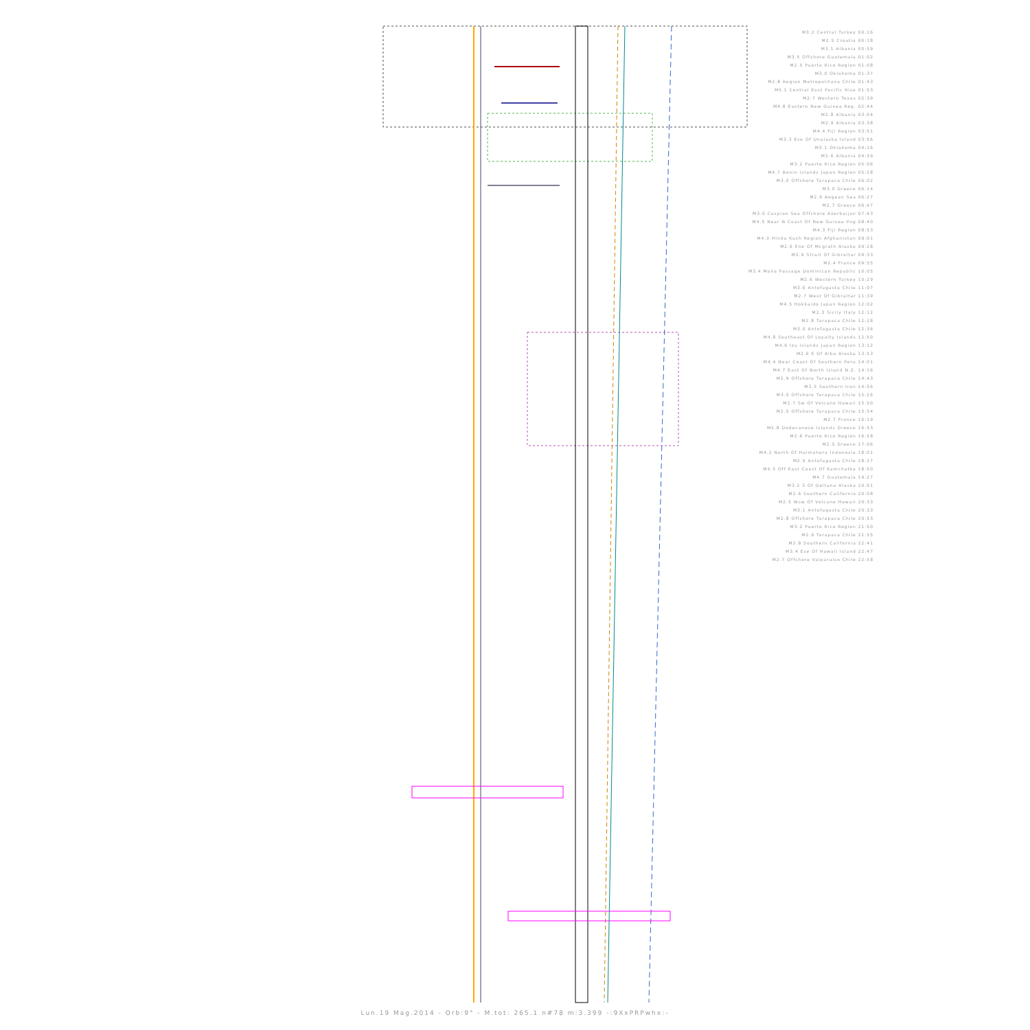M3.2 Central Turkey 00:16
M2.5 Croatia 00:18
M3.1 Albania 00:59
M3.5 Offshore Guatemala 01:02
M2.5 Puerto Rico Region 01:08
M3.0 Oklahoma 01:37
M2.8 Region Metropolitana Chile 01:43
M5.1 Central East Pacific Rise 01:53
M2.7 Western Texas 02:39
M4.8 Eastern New Guinea Reg. 02:44
M2.8 Albania 03:04
M2.9 Albania 03:38
M4.4 Fiji Region 03:51
M3.3 Ese Of Unalaska Island 03:56
M3.1 Oklahoma 04:16
M2.6 Albania 04:59
M3.2 Puerto Rico Region 05:06
M4.7 Bonin Islands Japan Region 05:28
M3.0 Offshore Tarapaca Chile 06:02
M3.0 Greece 06:14
M2.9 Aegean Sea 06:27
M2.7 Greece 06:47
M3.0 Caspian Sea Offshore Azerbaijan 07:43
M4.5 Near N Coast Of New Guinea Png 08:40
M4.3 Fiji Region 08:53
M4.0 Hindu Kush Region Afghanistan 09:01
M2.6 Ene Of Mcgrath Alaska 09:28
M2.9 Strait Of Gibraltar 09:33
M2.4 France 09:55
M3.4 Mona Passage Dominican Republic 10:05
M2.6 Western Turkey 10:29
M3.6 Antofagasta Chile 11:07
M2.7 West Of Gibraltar 11:39
M4.5 Hokkaido Japan Region 12:02
M2.3 Sicily Italy 12:12
M2.8 Tarapaca Chile 12:28
M3.0 Antofagasta Chile 12:36
M4.8 Southeast Of Loyalty Islands 12:50
M4.6 Izu Islands Japan Region 13:12
M2.6 E Of Alba Alaska 13:53
M4.4 Near Coast Of Southern Peru 14:01
M4.7 East Of North Island N.Z. 14:16
M2.9 Offshore Tarapaca Chile 14:43
M3.5 Southern Iran 14:56
M3.0 Offshore Tarapaca Chile 15:26
M2.7 Sw Of Volcano Hawaii 15:50
M2.5 Offshore Tarapaca Chile 15:54
M2.7 France 16:19
M2.8 Dodecanese Islands Greece 16:53
M2.6 Puerto Rico Region 16:58
M2.5 Greece 17:06
M4.2 North Of Halmahera Indonesia 18:01
M2.9 Antofagasta Chile 18:17
M4.5 Off East Coast Of Kamchatka 18:50
M4.7 Guatemala 19:27
M3.2 S Of Deltana Alaska 20:01
M2.6 Southern California 20:08
M2.5 Wsw Of Volcano Hawaii 20:33
M3.1 Antofagasta Chile 20:33
M2.8 Offshore Tarapaca Chile 20:53
M3.2 Puerto Rico Region 21:50
M2.9 Tarapaca Chile 21:55
M2.8 Southern California 22:41
M3.4 Ese Of Hawaii Island 22:47
M2.7 Offshore Valparaiso Chile 22:58
Lun.19 Mag.2014 - Orb:9° - M.tot: 265.1 n#78 m:3.399 -:9XxPRPwhx:-